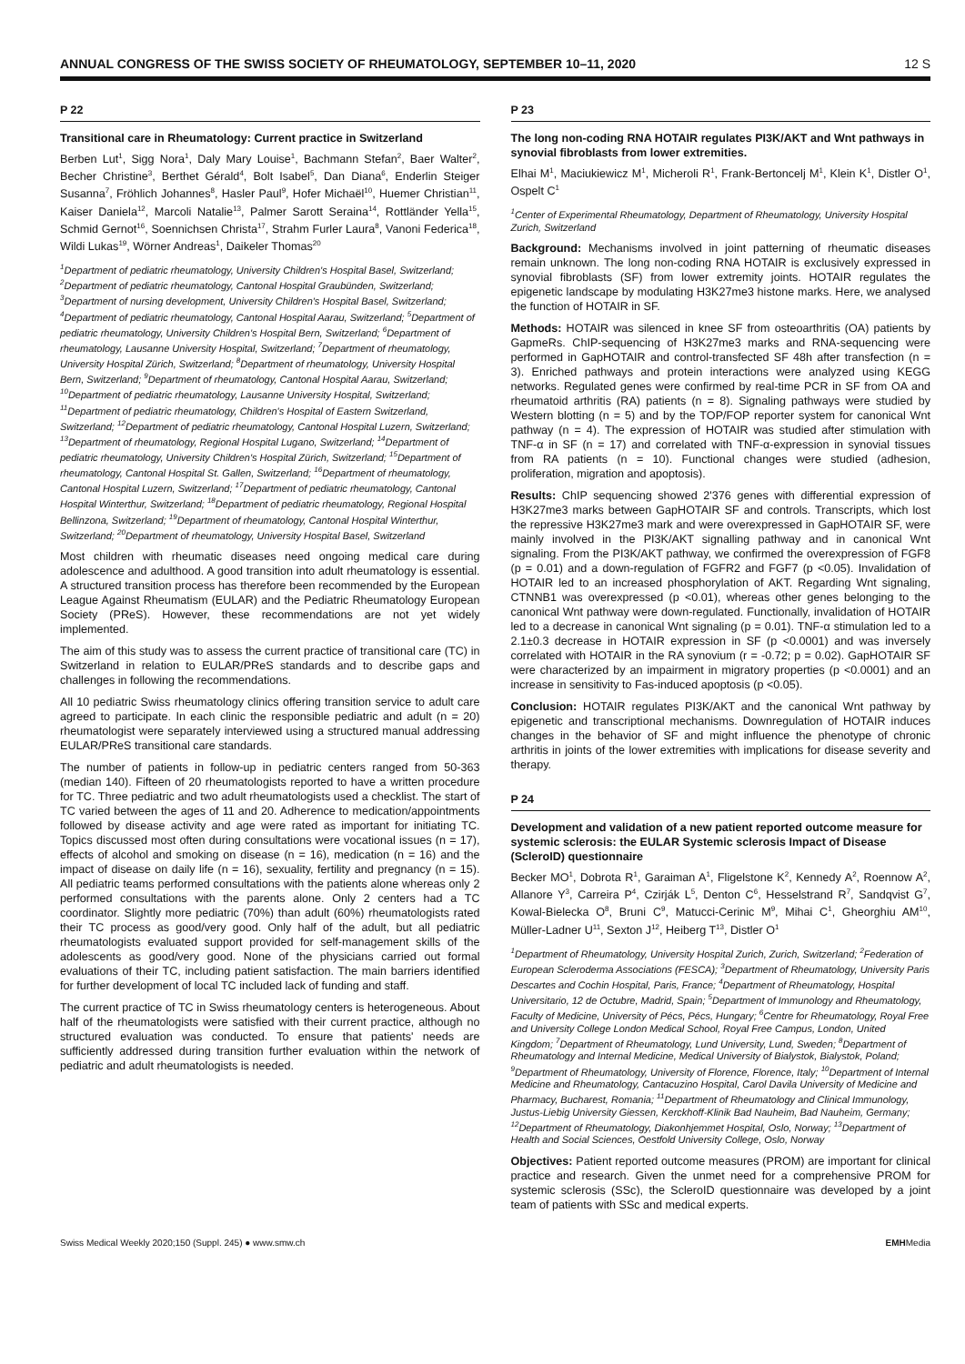ANNUAL CONGRESS OF THE SWISS SOCIETY OF RHEUMATOLOGY, SEPTEMBER 10–11, 2020 12 S
P 22
Transitional care in Rheumatology: Current practice in Switzerland
Berben Lut<sup>1</sup>, Sigg Nora<sup>1</sup>, Daly Mary Louise<sup>1</sup>, Bachmann Stefan<sup>2</sup>, Baer Walter<sup>2</sup>, Becher Christine<sup>3</sup>, Berthet Gérald<sup>4</sup>, Bolt Isabel<sup>5</sup>, Dan Diana<sup>6</sup>, Enderlin Steiger Susanna<sup>7</sup>, Fröhlich Johannes<sup>8</sup>, Hasler Paul<sup>9</sup>, Hofer Michaël<sup>10</sup>, Huemer Christian<sup>11</sup>, Kaiser Daniela<sup>12</sup>, Marcoli Natalie<sup>13</sup>, Palmer Sarott Seraina<sup>14</sup>, Rottländer Yella<sup>15</sup>, Schmid Gernot<sup>16</sup>, Soennichsen Christa<sup>17</sup>, Strahm Furler Laura<sup>8</sup>, Vanoni Federica<sup>18</sup>, Wildi Lukas<sup>19</sup>, Wörner Andreas<sup>1</sup>, Daikeler Thomas<sup>20</sup>
<sup>1</sup> Department of pediatric rheumatology, University Children's Hospital Basel, Switzerland; <sup>2</sup>Department of pediatric rheumatology, Cantonal Hospital Graubünden, Switzerland; <sup>3</sup>Department of nursing development, University Children's Hospital Basel, Switzerland; <sup>4</sup>Department of pediatric rheumatology, Cantonal Hospital Aarau, Switzerland; <sup>5</sup>Department of pediatric rheumatology, University Children's Hospital Bern, Switzerland; <sup>6</sup>Department of rheumatology, Lausanne University Hospital, Switzerland; <sup>7</sup>Department of rheumatology, University Hospital Zürich, Switzerland; <sup>8</sup>Department of rheumatology, University Hospital Bern, Switzerland; <sup>9</sup>Department of rheumatology, Cantonal Hospital Aarau, Switzerland; <sup>10</sup>Department of pediatric rheumatology, Lausanne University Hospital, Switzerland; <sup>11</sup>Department of pediatric rheumatology, Children's Hospital of Eastern Switzerland, Switzerland; <sup>12</sup>Department of pediatric rheumatology, Cantonal Hospital Luzern, Switzerland; <sup>13</sup>Department of rheumatology, Regional Hospital Lugano, Switzerland; <sup>14</sup>Department of pediatric rheumatology, University Children's Hospital Zürich, Switzerland; <sup>15</sup>Department of rheumatology, Cantonal Hospital St. Gallen, Switzerland; <sup>16</sup>Department of rheumatology, Cantonal Hospital Luzern, Switzerland; <sup>17</sup>Department of pediatric rheumatology, Cantonal Hospital Winterthur, Switzerland; <sup>18</sup>Department of pediatric rheumatology, Regional Hospital Bellinzona, Switzerland; <sup>19</sup>Department of rheumatology, Cantonal Hospital Winterthur, Switzerland; <sup>20</sup>Department of rheumatology, University Hospital Basel, Switzerland
Most children with rheumatic diseases need ongoing medical care during adolescence and adulthood. A good transition into adult rheumatology is essential. A structured transition process has therefore been recommended by the European League Against Rheumatism (EULAR) and the Pediatric Rheumatology European Society (PReS). However, these recommendations are not yet widely implemented.
The aim of this study was to assess the current practice of transitional care (TC) in Switzerland in relation to EULAR/PReS standards and to describe gaps and challenges in following the recommendations.
All 10 pediatric Swiss rheumatology clinics offering transition service to adult care agreed to participate. In each clinic the responsible pediatric and adult (n = 20) rheumatologist were separately interviewed using a structured manual addressing EULAR/PReS transitional care standards.
The number of patients in follow-up in pediatric centers ranged from 50-363 (median 140). Fifteen of 20 rheumatologists reported to have a written procedure for TC. Three pediatric and two adult rheumatologists used a checklist. The start of TC varied between the ages of 11 and 20. Adherence to medication/appointments followed by disease activity and age were rated as important for initiating TC. Topics discussed most often during consultations were vocational issues (n = 17), effects of alcohol and smoking on disease (n = 16), medication (n = 16) and the impact of disease on daily life (n = 16), sexuality, fertility and pregnancy (n = 15). All pediatric teams performed consultations with the patients alone whereas only 2 performed consultations with the parents alone. Only 2 centers had a TC coordinator. Slightly more pediatric (70%) than adult (60%) rheumatologists rated their TC process as good/very good. Only half of the adult, but all pediatric rheumatologists evaluated support provided for self-management skills of the adolescents as good/very good. None of the physicians carried out formal evaluations of their TC, including patient satisfaction. The main barriers identified for further development of local TC included lack of funding and staff.
The current practice of TC in Swiss rheumatology centers is heterogeneous. About half of the rheumatologists were satisfied with their current practice, although no structured evaluation was conducted. To ensure that patients' needs are sufficiently addressed during transition further evaluation within the network of pediatric and adult rheumatologists is needed.
P 23
The long non-coding RNA HOTAIR regulates PI3K/AKT and Wnt pathways in synovial fibroblasts from lower extremities.
Elhai M<sup>1</sup>, Maciukiewicz M<sup>1</sup>, Micheroli R<sup>1</sup>, Frank-Bertoncelj M<sup>1</sup>, Klein K<sup>1</sup>, Distler O<sup>1</sup>, Ospelt C<sup>1</sup>
<sup>1</sup> Center of Experimental Rheumatology, Department of Rheumatology, University Hospital Zurich, Switzerland
Background: Mechanisms involved in joint patterning of rheumatic diseases remain unknown. The long non-coding RNA HOTAIR is exclusively expressed in synovial fibroblasts (SF) from lower extremity joints. HOTAIR regulates the epigenetic landscape by modulating H3K27me3 histone marks. Here, we analysed the function of HOTAIR in SF.
Methods: HOTAIR was silenced in knee SF from osteoarthritis (OA) patients by GapmeRs. ChIP-sequencing of H3K27me3 marks and RNA-sequencing were performed in GapHOTAIR and control-transfected SF 48h after transfection (n = 3). Enriched pathways and protein interactions were analyzed using KEGG networks. Regulated genes were confirmed by real-time PCR in SF from OA and rheumatoid arthritis (RA) patients (n = 8). Signaling pathways were studied by Western blotting (n = 5) and by the TOP/FOP reporter system for canonical Wnt pathway (n = 4). The expression of HOTAIR was studied after stimulation with TNF-α in SF (n = 17) and correlated with TNF-α-expression in synovial tissues from RA patients (n = 10). Functional changes were studied (adhesion, proliferation, migration and apoptosis).
Results: ChIP sequencing showed 2'376 genes with differential expression of H3K27me3 marks between GapHOTAIR SF and controls. Transcripts, which lost the repressive H3K27me3 mark and were overexpressed in GapHOTAIR SF, were mainly involved in the PI3K/AKT signalling pathway and in canonical Wnt signaling. From the PI3K/AKT pathway, we confirmed the overexpression of FGF8 (p = 0.01) and a down-regulation of FGFR2 and FGF7 (p <0.05). Invalidation of HOTAIR led to an increased phosphorylation of AKT. Regarding Wnt signaling, CTNNB1 was overexpressed (p <0.01), whereas other genes belonging to the canonical Wnt pathway were down-regulated. Functionally, invalidation of HOTAIR led to a decrease in canonical Wnt signaling (p = 0.01). TNF-α stimulation led to a 2.1±0.3 decrease in HOTAIR expression in SF (p <0.0001) and was inversely correlated with HOTAIR in the RA synovium (r = -0.72; p = 0.02). GapHOTAIR SF were characterized by an impairment in migratory properties (p <0.0001) and an increase in sensitivity to Fas-induced apoptosis (p <0.05).
Conclusion: HOTAIR regulates PI3K/AKT and the canonical Wnt pathway by epigenetic and transcriptional mechanisms. Downregulation of HOTAIR induces changes in the behavior of SF and might influence the phenotype of chronic arthritis in joints of the lower extremities with implications for disease severity and therapy.
P 24
Development and validation of a new patient reported outcome measure for systemic sclerosis: the EULAR Systemic sclerosis Impact of Disease (ScleroID) questionnaire
Becker MO<sup>1</sup>, Dobrota R<sup>1</sup>, Garaiman A<sup>1</sup>, Fligelstone K<sup>2</sup>, Kennedy A<sup>2</sup>, Roennow A<sup>2</sup>, Allanore Y<sup>3</sup>, Carreira P<sup>4</sup>, Czirják L<sup>5</sup>, Denton C<sup>6</sup>, Hesselstrand R<sup>7</sup>, Sandqvist G<sup>7</sup>, Kowal-Bielecka O<sup>8</sup>, Bruni C<sup>9</sup>, Matucci-Cerinic M<sup>9</sup>, Mihai C<sup>1</sup>, Gheorghiu AM<sup>10</sup>, Müller-Ladner U<sup>11</sup>, Sexton J<sup>12</sup>, Heiberg T<sup>13</sup>, Distler O<sup>1</sup>
<sup>1</sup> Department of Rheumatology, University Hospital Zurich, Zurich, Switzerland; <sup>2</sup>Federation of European Scleroderma Associations (FESCA); <sup>3</sup>Department of Rheumatology, University Paris Descartes and Cochin Hospital, Paris, France; <sup>4</sup>Department of Rheumatology, Hospital Universitario, 12 de Octubre, Madrid, Spain; <sup>5</sup>Department of Immunology and Rheumatology, Faculty of Medicine, University of Pécs, Pécs, Hungary; <sup>6</sup>Centre for Rheumatology, Royal Free and University College London Medical School, Royal Free Campus, London, United Kingdom; <sup>7</sup>Department of Rheumatology, Lund University, Lund, Sweden; <sup>8</sup>Department of Rheumatology and Internal Medicine, Medical University of Bialystok, Bialystok, Poland; <sup>9</sup>Department of Rheumatology, University of Florence, Florence, Italy; <sup>10</sup>Department of Internal Medicine and Rheumatology, Cantacuzino Hospital, Carol Davila University of Medicine and Pharmacy, Bucharest, Romania; <sup>11</sup>Department of Rheumatology and Clinical Immunology, Justus-Liebig University Giessen, Kerckhoff-Klinik Bad Nauheim, Bad Nauheim, Germany; <sup>12</sup>Department of Rheumatology, Diakonhjemmet Hospital, Oslo, Norway; <sup>13</sup>Department of Health and Social Sciences, Oestfold University College, Oslo, Norway
Objectives: Patient reported outcome measures (PROM) are important for clinical practice and research. Given the unmet need for a comprehensive PROM for systemic sclerosis (SSc), the ScleroID questionnaire was developed by a joint team of patients with SSc and medical experts.
Swiss Medical Weekly 2020;150 (Suppl. 245) ● www.smw.ch EMHMedia